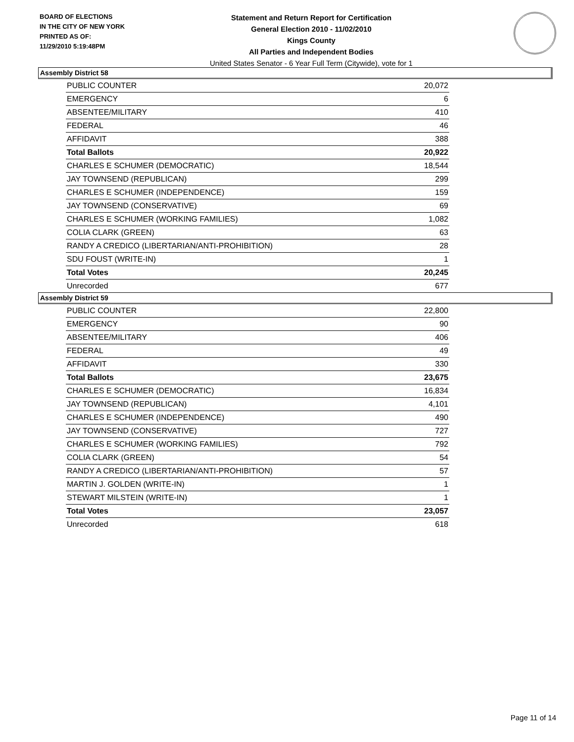BOARD OF ELECTIONS
IN THE CITY OF NEW YORK
PRINTED AS OF:
11/29/2010 5:19:48PM
Statement and Return Report for Certification
General Election 2010 - 11/02/2010
Kings County
All Parties and Independent Bodies
United States Senator - 6 Year Full Term (Citywide), vote for 1
Assembly District 58
| PUBLIC COUNTER | 20,072 |
| EMERGENCY | 6 |
| ABSENTEE/MILITARY | 410 |
| FEDERAL | 46 |
| AFFIDAVIT | 388 |
| Total Ballots | 20,922 |
| CHARLES E SCHUMER (DEMOCRATIC) | 18,544 |
| JAY TOWNSEND (REPUBLICAN) | 299 |
| CHARLES E SCHUMER (INDEPENDENCE) | 159 |
| JAY TOWNSEND (CONSERVATIVE) | 69 |
| CHARLES E SCHUMER (WORKING FAMILIES) | 1,082 |
| COLIA CLARK (GREEN) | 63 |
| RANDY A CREDICO (LIBERTARIAN/ANTI-PROHIBITION) | 28 |
| SDU FOUST (WRITE-IN) | 1 |
| Total Votes | 20,245 |
| Unrecorded | 677 |
Assembly District 59
| PUBLIC COUNTER | 22,800 |
| EMERGENCY | 90 |
| ABSENTEE/MILITARY | 406 |
| FEDERAL | 49 |
| AFFIDAVIT | 330 |
| Total Ballots | 23,675 |
| CHARLES E SCHUMER (DEMOCRATIC) | 16,834 |
| JAY TOWNSEND (REPUBLICAN) | 4,101 |
| CHARLES E SCHUMER (INDEPENDENCE) | 490 |
| JAY TOWNSEND (CONSERVATIVE) | 727 |
| CHARLES E SCHUMER (WORKING FAMILIES) | 792 |
| COLIA CLARK (GREEN) | 54 |
| RANDY A CREDICO (LIBERTARIAN/ANTI-PROHIBITION) | 57 |
| MARTIN J. GOLDEN (WRITE-IN) | 1 |
| STEWART MILSTEIN (WRITE-IN) | 1 |
| Total Votes | 23,057 |
| Unrecorded | 618 |
Page 11 of 14